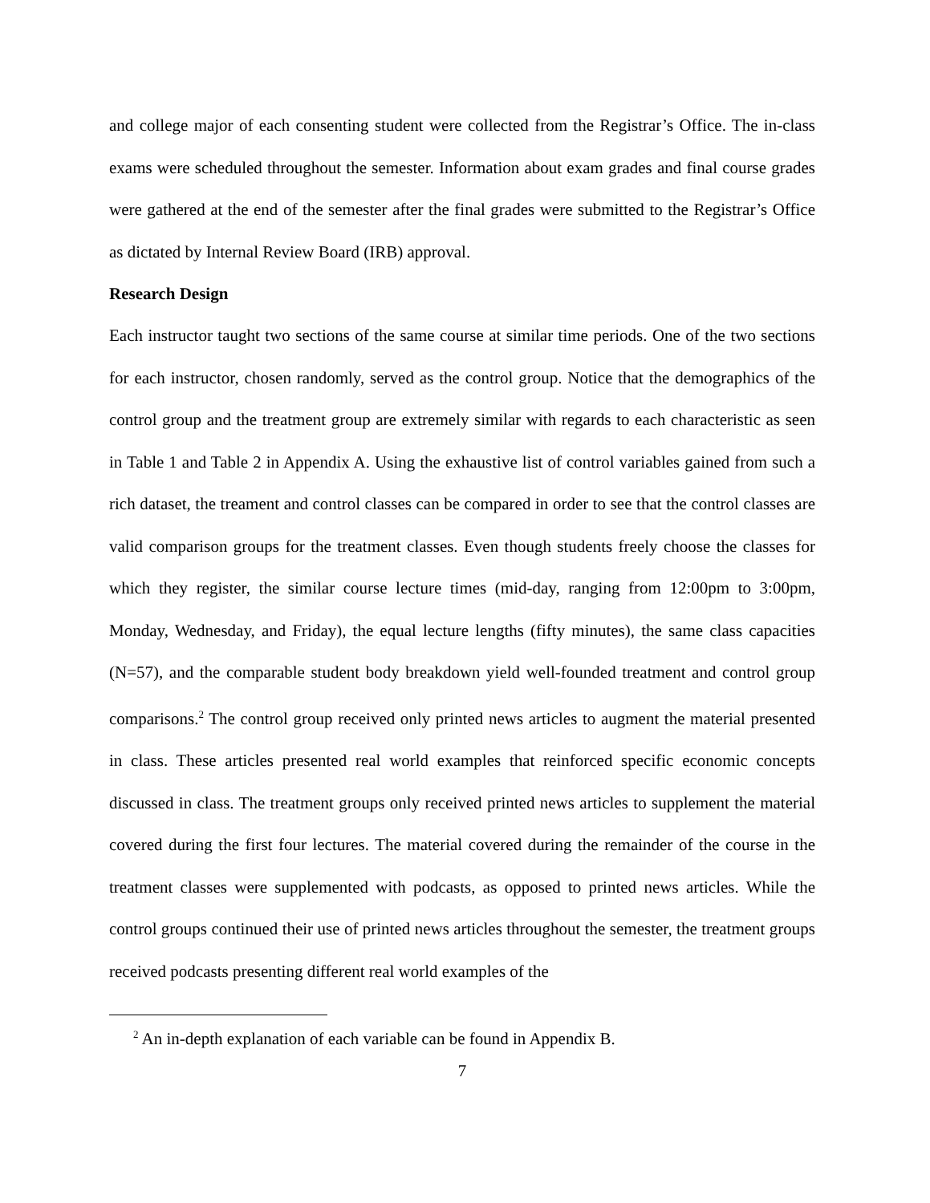and college major of each consenting student were collected from the Registrar’s Office. The in-class exams were scheduled throughout the semester. Information about exam grades and final course grades were gathered at the end of the semester after the final grades were submitted to the Registrar’s Office as dictated by Internal Review Board (IRB) approval.
Research Design
Each instructor taught two sections of the same course at similar time periods. One of the two sections for each instructor, chosen randomly, served as the control group. Notice that the demographics of the control group and the treatment group are extremely similar with regards to each characteristic as seen in Table 1 and Table 2 in Appendix A. Using the exhaustive list of control variables gained from such a rich dataset, the treament and control classes can be compared in order to see that the control classes are valid comparison groups for the treatment classes. Even though students freely choose the classes for which they register, the similar course lecture times (mid-day, ranging from 12:00pm to 3:00pm, Monday, Wednesday, and Friday), the equal lecture lengths (fifty minutes), the same class capacities (N=57), and the comparable student body breakdown yield well-founded treatment and control group comparisons.<sup>2</sup> The control group received only printed news articles to augment the material presented in class. These articles presented real world examples that reinforced specific economic concepts discussed in class. The treatment groups only received printed news articles to supplement the material covered during the first four lectures. The material covered during the remainder of the course in the treatment classes were supplemented with podcasts, as opposed to printed news articles. While the control groups continued their use of printed news articles throughout the semester, the treatment groups received podcasts presenting different real world examples of the
<sup>2</sup> An in-depth explanation of each variable can be found in Appendix B.
7